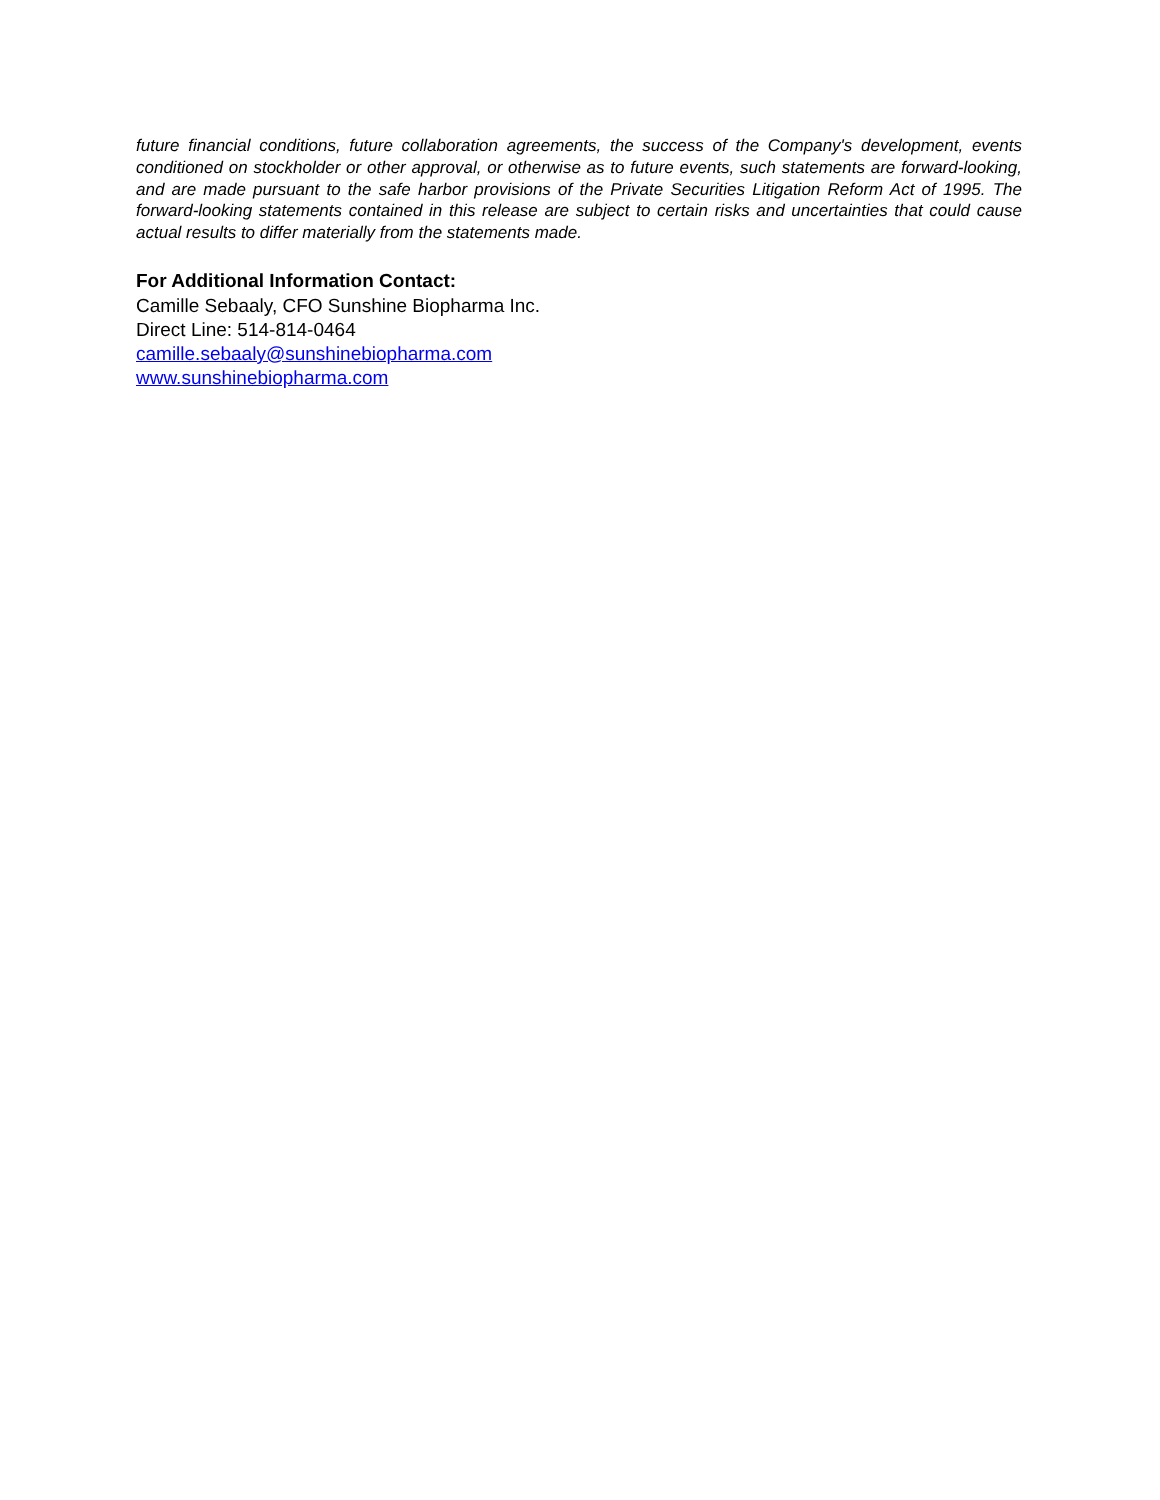future financial conditions, future collaboration agreements, the success of the Company's development, events conditioned on stockholder or other approval, or otherwise as to future events, such statements are forward-looking, and are made pursuant to the safe harbor provisions of the Private Securities Litigation Reform Act of 1995. The forward-looking statements contained in this release are subject to certain risks and uncertainties that could cause actual results to differ materially from the statements made.
For Additional Information Contact:
Camille Sebaaly, CFO Sunshine Biopharma Inc.
Direct Line: 514-814-0464
camille.sebaaly@sunshinebiopharma.com
www.sunshinebiopharma.com